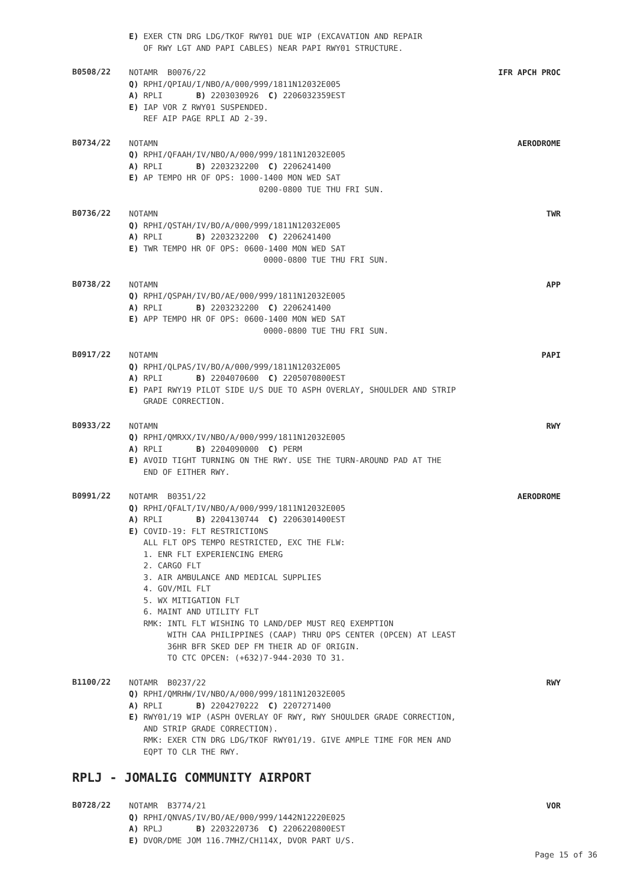E) EXER CTN DRG LDG/TKOF RWY01 DUE WIP (EXCAVATION AND REPAIR OF RWY LGT AND PAPI CABLES) NEAR PAPI RWY01 STRUCTURE.
B0508/22
NOTAMR B0076/22 IFR APCH PROC
Q) RPHI/QPIAU/I/NBO/A/000/999/1811N12032E005 A) RPLI B) 2203030926 C) 2206032359EST E) IAP VOR Z RWY01 SUSPENDED. REF AIP PAGE RPLI AD 2-39.
B0734/22
NOTAMN AERODROME
Q) RPHI/QFAAH/IV/NBO/A/000/999/1811N12032E005 A) RPLI B) 2203232200 C) 2206241400 E) AP TEMPO HR OF OPS: 1000-1400 MON WED SAT 0200-0800 TUE THU FRI SUN.
B0736/22
NOTAMN TWR
Q) RPHI/QSTAH/IV/BO/A/000/999/1811N12032E005 A) RPLI B) 2203232200 C) 2206241400 E) TWR TEMPO HR OF OPS: 0600-1400 MON WED SAT 0000-0800 TUE THU FRI SUN.
B0738/22
NOTAMN APP
Q) RPHI/QSPAH/IV/BO/AE/000/999/1811N12032E005 A) RPLI B) 2203232200 C) 2206241400 E) APP TEMPO HR OF OPS: 0600-1400 MON WED SAT 0000-0800 TUE THU FRI SUN.
B0917/22
NOTAMN PAPI
Q) RPHI/QLPAS/IV/BO/A/000/999/1811N12032E005 A) RPLI B) 2204070600 C) 2205070800EST E) PAPI RWY19 PILOT SIDE U/S DUE TO ASPH OVERLAY, SHOULDER AND STRIP GRADE CORRECTION.
B0933/22
NOTAMN RWY
Q) RPHI/QMRXX/IV/NBO/A/000/999/1811N12032E005 A) RPLI B) 2204090000 C) PERM E) AVOID TIGHT TURNING ON THE RWY. USE THE TURN-AROUND PAD AT THE END OF EITHER RWY.
B0991/22
NOTAMR B0351/22 AERODROME
Q) RPHI/QFALT/IV/NBO/A/000/999/1811N12032E005 A) RPLI B) 2204130744 C) 2206301400EST E) COVID-19: FLT RESTRICTIONS ALL FLT OPS TEMPO RESTRICTED, EXC THE FLW: 1. ENR FLT EXPERIENCING EMERG 2. CARGO FLT 3. AIR AMBULANCE AND MEDICAL SUPPLIES 4. GOV/MIL FLT 5. WX MITIGATION FLT 6. MAINT AND UTILITY FLT RMK: INTL FLT WISHING TO LAND/DEP MUST REQ EXEMPTION WITH CAA PHILIPPINES (CAAP) THRU OPS CENTER (OPCEN) AT LEAST 36HR BFR SKED DEP FM THEIR AD OF ORIGIN. TO CTC OPCEN: (+632)7-944-2030 TO 31.
B1100/22
NOTAMR B0237/22 RWY
Q) RPHI/QMRHW/IV/NBO/A/000/999/1811N12032E005 A) RPLI B) 2204270222 C) 2207271400 E) RWY01/19 WIP (ASPH OVERLAY OF RWY, RWY SHOULDER GRADE CORRECTION, AND STRIP GRADE CORRECTION). RMK: EXER CTN DRG LDG/TKOF RWY01/19. GIVE AMPLE TIME FOR MEN AND EQPT TO CLR THE RWY.
RPLJ - JOMALIG COMMUNITY AIRPORT
B0728/22
NOTAMR B3774/21 VOR
Q) RPHI/QNVAS/IV/BO/AE/000/999/1442N12220E025 A) RPLJ B) 2203220736 C) 2206220800EST E) DVOR/DME JOM 116.7MHZ/CH114X, DVOR PART U/S.
Page 15 of 36